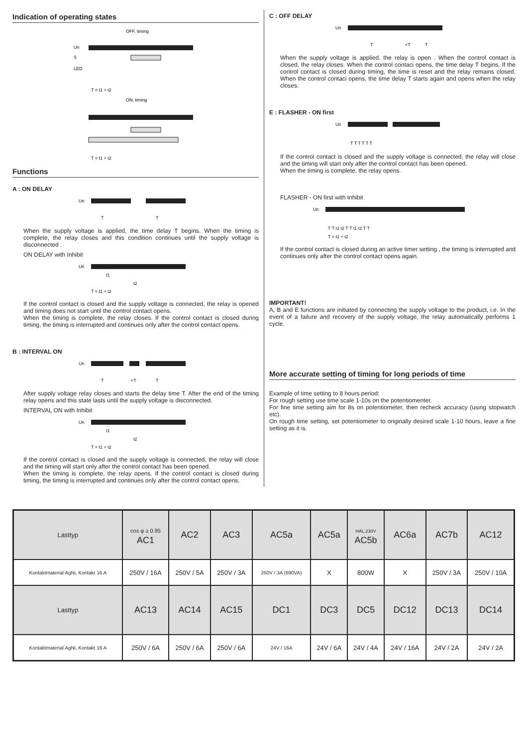Indication of operating states
OFF, timing
Un
S
LED
T = t1 + t2
ON, timing
T = t1 + t2
Functions
A : ON DELAY
Un
T
T
When the supply voltage is applied, the time delay T begins. When the timing is complete, the relay closes and this condition continues until the supply voltage is disconnected .
ON DELAY with Inhibit
Un
t1
t2
T = t1 + t2
If the control contact is closed and the supply voltage is connected, the relay is opened and timing does not start until the control contact opens.
When the timing is complete, the relay closes. If the control contact is closed during timing, the timing is interrupted and continues only after the control contact opens.
B : INTERVAL ON
Un
T
<T
T
After supply voltage relay closes and starts the delay time T. After the end of the timing relay opens and this state lasts until the supply voltage is disconnected.
INTERVAL ON with Inhibit
Un
t1
t2
T = t1 + t2
If the control contact is closed and the supply voltage is connected, the relay will close and the timing will start only after the control contact has been opened.
When the timing is complete, the relay opens. If the control contact is closed during timing, the timing is interrupted and continues only after the control contact opens.
C : OFF DELAY
Un
T
<T
T
When the supply voltage is applied, the relay is open . When the control contact is closed, the relay closes. When the control contaci opens, the time delay T begins. If the control contact is closed during timing, the time is reset and the relay remains closed. When the control contaci opens, the time delay T starts again and opens when the relay closes.
E : FLASHER - ON first
Un
T T T T T T
If the control contact is closed and the supply voltage is connected, the relay will close and the timing will start only after the control contact has been opened.
When the timing is complete, the relay opens.
FLASHER - ON first with Inhibit
Un
T T t1 t2 T T t1 t2 T T
T = t1 + t2
If the control contact is closed during an active timer setting , the timing is interrupted and continues only after the control contact opens again.
IMPORTANT!
A, B and E functions are initiated by connecting the supply voltage to the product, i.e. In the event of a failure and recovery of the supply voltage, the relay automatically performs 1 cycle.
More accurate setting of timing for long periods of time
Example of time setting to 8 hours period:
For rough setting use time scale 1-10s on the potentiomenter.
For fine time setting aim for 8s on potentiometer, then recheck accuracy (using stopwatch etc).
On rough time setting, set potentiometer to originally desired scale 1-10 hours, leave a fine setting as it is.
| Lasttyp | cos φ ≥ 0.95 AC1 | AC2 | AC3 | AC5a | AC5a | HAL.230V AC5b | AC6a | AC7b | AC12 |
| Kontaktmaterial AgNi, Kontakt 16 A | 250V / 16A | 250V / 5A | 250V / 3A | 250V / 3A (690VA) | X | 800W | X | 250V / 3A | 250V / 10A |
| Lasttyp | AC13 | AC14 | AC15 | DC1 | DC3 | DC5 | DC12 | DC13 | DC14 |
| Kontaktmaterial AgNi, Kontakt 16 A | 250V / 6A | 250V / 6A | 250V / 6A | 24V / 16A | 24V / 6A | 24V / 4A | 24V / 16A | 24V / 2A | 24V / 2A |